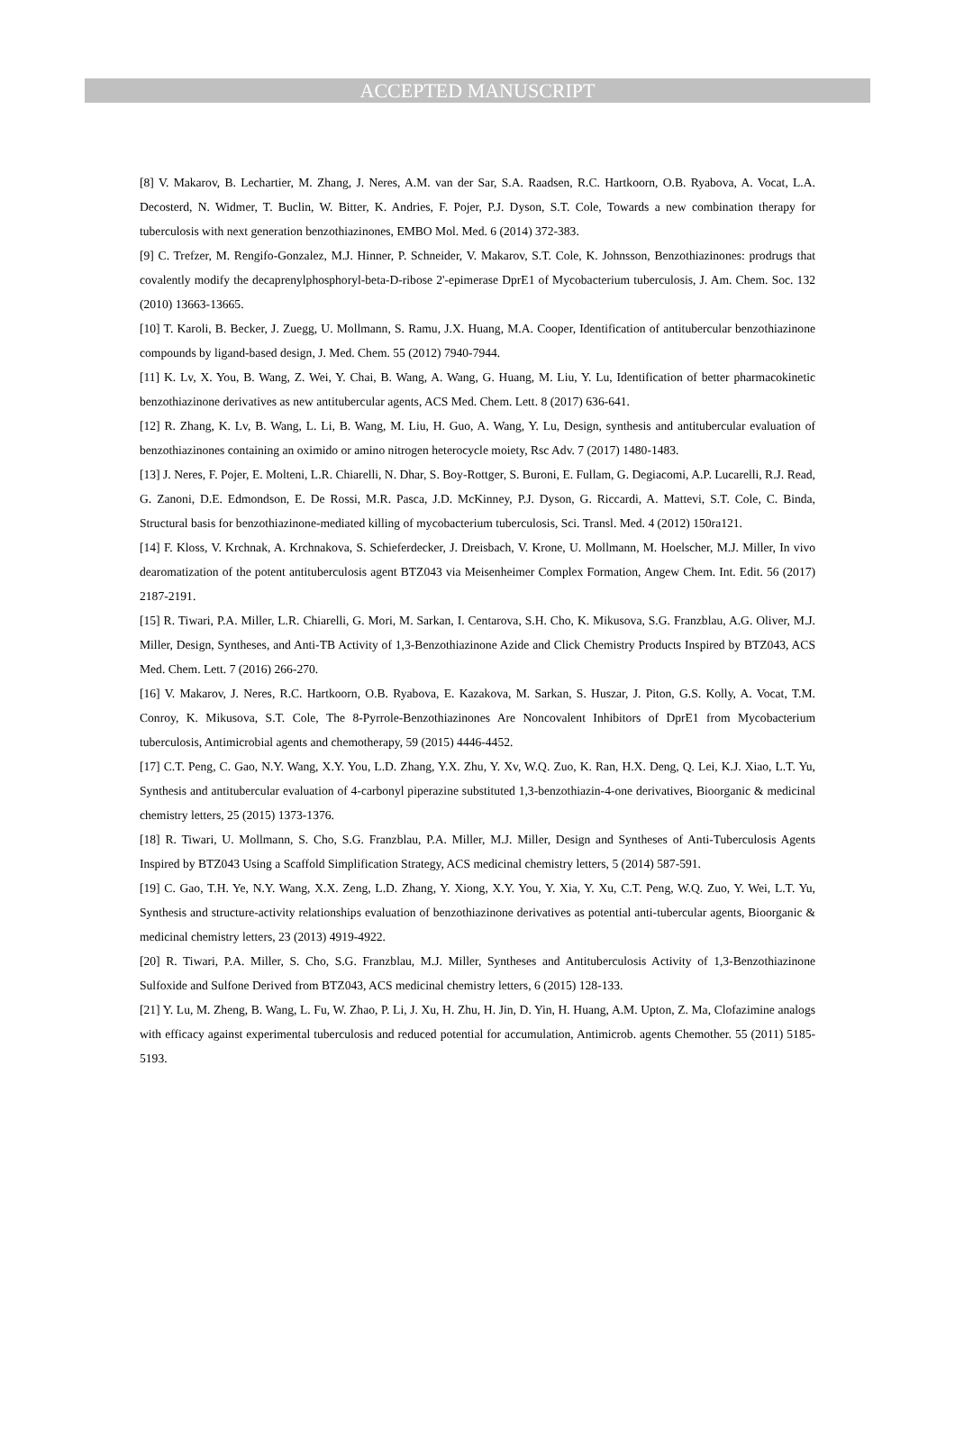ACCEPTED MANUSCRIPT
[8] V. Makarov, B. Lechartier, M. Zhang, J. Neres, A.M. van der Sar, S.A. Raadsen, R.C. Hartkoorn, O.B. Ryabova, A. Vocat, L.A. Decosterd, N. Widmer, T. Buclin, W. Bitter, K. Andries, F. Pojer, P.J. Dyson, S.T. Cole, Towards a new combination therapy for tuberculosis with next generation benzothiazinones, EMBO Mol. Med. 6 (2014) 372-383.
[9] C. Trefzer, M. Rengifo-Gonzalez, M.J. Hinner, P. Schneider, V. Makarov, S.T. Cole, K. Johnsson, Benzothiazinones: prodrugs that covalently modify the decaprenylphosphoryl-beta-D-ribose 2'-epimerase DprE1 of Mycobacterium tuberculosis, J. Am. Chem. Soc. 132 (2010) 13663-13665.
[10] T. Karoli, B. Becker, J. Zuegg, U. Mollmann, S. Ramu, J.X. Huang, M.A. Cooper, Identification of antitubercular benzothiazinone compounds by ligand-based design, J. Med. Chem. 55 (2012) 7940-7944.
[11] K. Lv, X. You, B. Wang, Z. Wei, Y. Chai, B. Wang, A. Wang, G. Huang, M. Liu, Y. Lu, Identification of better pharmacokinetic benzothiazinone derivatives as new antitubercular agents, ACS Med. Chem. Lett. 8 (2017) 636-641.
[12] R. Zhang, K. Lv, B. Wang, L. Li, B. Wang, M. Liu, H. Guo, A. Wang, Y. Lu, Design, synthesis and antitubercular evaluation of benzothiazinones containing an oximido or amino nitrogen heterocycle moiety, Rsc Adv. 7 (2017) 1480-1483.
[13] J. Neres, F. Pojer, E. Molteni, L.R. Chiarelli, N. Dhar, S. Boy-Rottger, S. Buroni, E. Fullam, G. Degiacomi, A.P. Lucarelli, R.J. Read, G. Zanoni, D.E. Edmondson, E. De Rossi, M.R. Pasca, J.D. McKinney, P.J. Dyson, G. Riccardi, A. Mattevi, S.T. Cole, C. Binda, Structural basis for benzothiazinone-mediated killing of mycobacterium tuberculosis, Sci. Transl. Med. 4 (2012) 150ra121.
[14] F. Kloss, V. Krchnak, A. Krchnakova, S. Schieferdecker, J. Dreisbach, V. Krone, U. Mollmann, M. Hoelscher, M.J. Miller, In vivo dearomatization of the potent antituberculosis agent BTZ043 via Meisenheimer Complex Formation, Angew Chem. Int. Edit. 56 (2017) 2187-2191.
[15] R. Tiwari, P.A. Miller, L.R. Chiarelli, G. Mori, M. Sarkan, I. Centarova, S.H. Cho, K. Mikusova, S.G. Franzblau, A.G. Oliver, M.J. Miller, Design, Syntheses, and Anti-TB Activity of 1,3-Benzothiazinone Azide and Click Chemistry Products Inspired by BTZ043, ACS Med. Chem. Lett. 7 (2016) 266-270.
[16] V. Makarov, J. Neres, R.C. Hartkoorn, O.B. Ryabova, E. Kazakova, M. Sarkan, S. Huszar, J. Piton, G.S. Kolly, A. Vocat, T.M. Conroy, K. Mikusova, S.T. Cole, The 8-Pyrrole-Benzothiazinones Are Noncovalent Inhibitors of DprE1 from Mycobacterium tuberculosis, Antimicrobial agents and chemotherapy, 59 (2015) 4446-4452.
[17] C.T. Peng, C. Gao, N.Y. Wang, X.Y. You, L.D. Zhang, Y.X. Zhu, Y. Xv, W.Q. Zuo, K. Ran, H.X. Deng, Q. Lei, K.J. Xiao, L.T. Yu, Synthesis and antitubercular evaluation of 4-carbonyl piperazine substituted 1,3-benzothiazin-4-one derivatives, Bioorganic & medicinal chemistry letters, 25 (2015) 1373-1376.
[18] R. Tiwari, U. Mollmann, S. Cho, S.G. Franzblau, P.A. Miller, M.J. Miller, Design and Syntheses of Anti-Tuberculosis Agents Inspired by BTZ043 Using a Scaffold Simplification Strategy, ACS medicinal chemistry letters, 5 (2014) 587-591.
[19] C. Gao, T.H. Ye, N.Y. Wang, X.X. Zeng, L.D. Zhang, Y. Xiong, X.Y. You, Y. Xia, Y. Xu, C.T. Peng, W.Q. Zuo, Y. Wei, L.T. Yu, Synthesis and structure-activity relationships evaluation of benzothiazinone derivatives as potential anti-tubercular agents, Bioorganic & medicinal chemistry letters, 23 (2013) 4919-4922.
[20] R. Tiwari, P.A. Miller, S. Cho, S.G. Franzblau, M.J. Miller, Syntheses and Antituberculosis Activity of 1,3-Benzothiazinone Sulfoxide and Sulfone Derived from BTZ043, ACS medicinal chemistry letters, 6 (2015) 128-133.
[21] Y. Lu, M. Zheng, B. Wang, L. Fu, W. Zhao, P. Li, J. Xu, H. Zhu, H. Jin, D. Yin, H. Huang, A.M. Upton, Z. Ma, Clofazimine analogs with efficacy against experimental tuberculosis and reduced potential for accumulation, Antimicrob. agents Chemother. 55 (2011) 5185-5193.